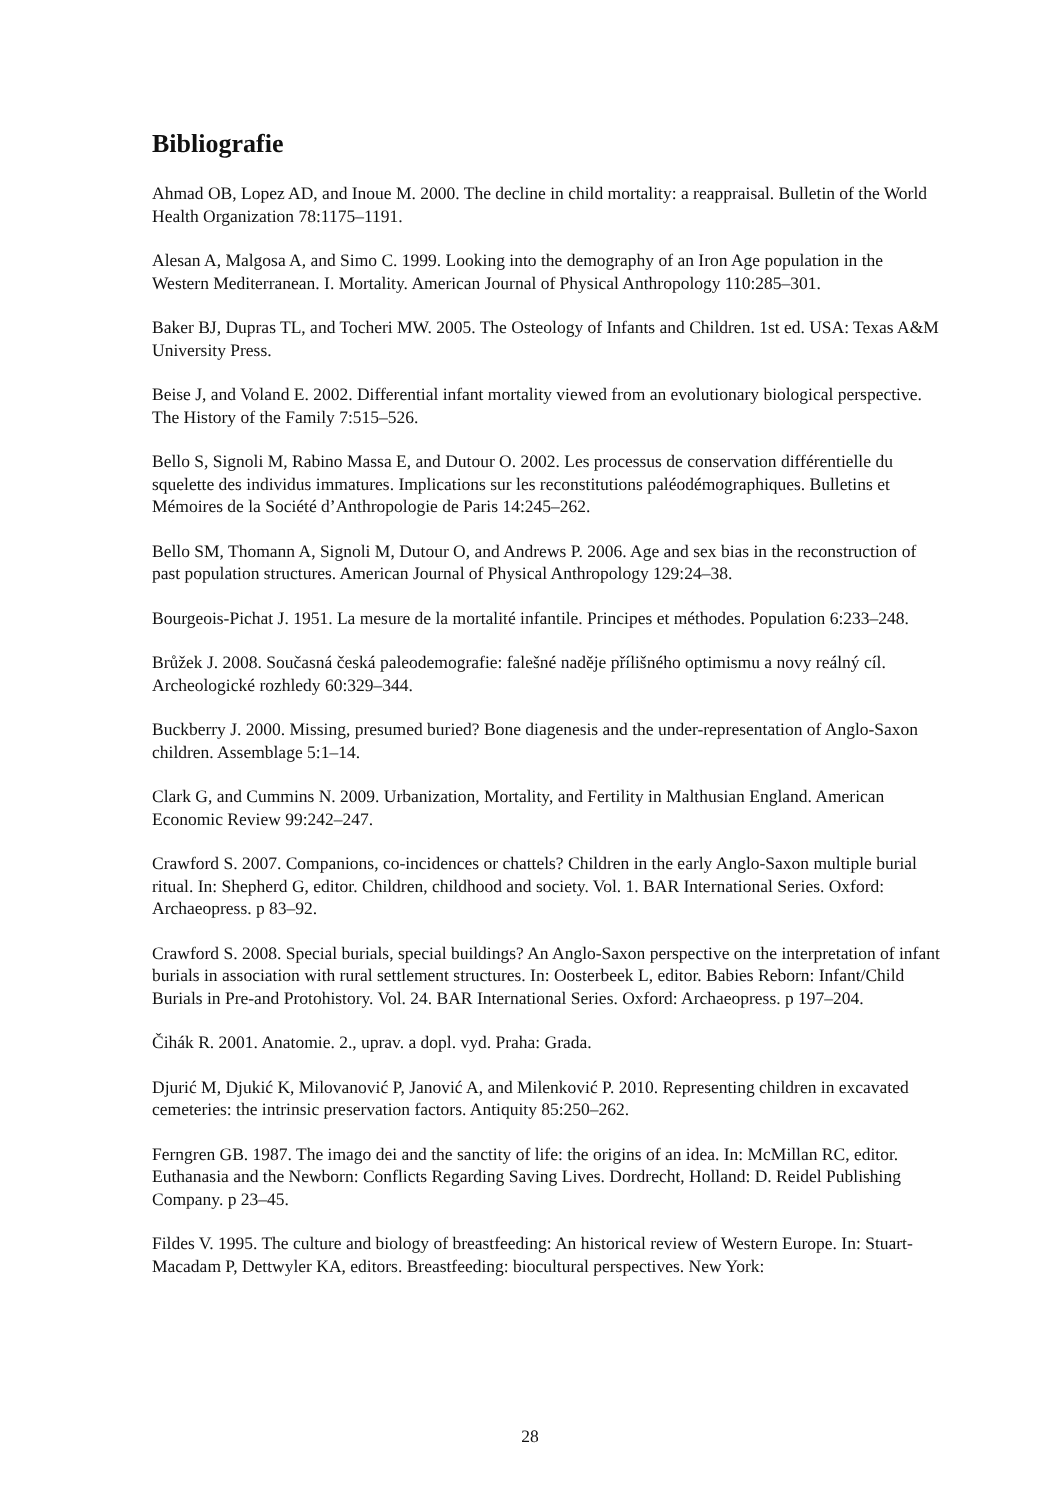Bibliografie
Ahmad OB, Lopez AD, and Inoue M. 2000. The decline in child mortality: a reappraisal. Bulletin of the World Health Organization 78:1175–1191.
Alesan A, Malgosa A, and Simo C. 1999. Looking into the demography of an Iron Age population in the Western Mediterranean. I. Mortality. American Journal of Physical Anthropology 110:285–301.
Baker BJ, Dupras TL, and Tocheri MW. 2005. The Osteology of Infants and Children. 1st ed. USA: Texas A&M University Press.
Beise J, and Voland E. 2002. Differential infant mortality viewed from an evolutionary biological perspective. The History of the Family 7:515–526.
Bello S, Signoli M, Rabino Massa E, and Dutour O. 2002. Les processus de conservation différentielle du squelette des individus immatures. Implications sur les reconstitutions paléodémographiques. Bulletins et Mémoires de la Société d’Anthropologie de Paris 14:245–262.
Bello SM, Thomann A, Signoli M, Dutour O, and Andrews P. 2006. Age and sex bias in the reconstruction of past population structures. American Journal of Physical Anthropology 129:24–38.
Bourgeois-Pichat J. 1951. La mesure de la mortalité infantile. Principes et méthodes. Population 6:233–248.
Brůžek J. 2008. Současná česká paleodemografie: falešné naděje přílišného optimismu a novy reálný cíl. Archeologické rozhledy 60:329–344.
Buckberry J. 2000. Missing, presumed buried? Bone diagenesis and the under-representation of Anglo-Saxon children. Assemblage 5:1–14.
Clark G, and Cummins N. 2009. Urbanization, Mortality, and Fertility in Malthusian England. American Economic Review 99:242–247.
Crawford S. 2007. Companions, co-incidences or chattels? Children in the early Anglo-Saxon multiple burial ritual. In: Shepherd G, editor. Children, childhood and society. Vol. 1. BAR International Series. Oxford: Archaeopress. p 83–92.
Crawford S. 2008. Special burials, special buildings? An Anglo-Saxon perspective on the interpretation of infant burials in association with rural settlement structures. In: Oosterbeek L, editor. Babies Reborn: Infant/Child Burials in Pre-and Protohistory. Vol. 24. BAR International Series. Oxford: Archaeopress. p 197–204.
Čihák R. 2001. Anatomie. 2., uprav. a dopl. vyd. Praha: Grada.
Djurić M, Djukić K, Milovanović P, Janović A, and Milenković P. 2010. Representing children in excavated cemeteries: the intrinsic preservation factors. Antiquity 85:250–262.
Ferngren GB. 1987. The imago dei and the sanctity of life: the origins of an idea. In: McMillan RC, editor. Euthanasia and the Newborn: Conflicts Regarding Saving Lives. Dordrecht, Holland: D. Reidel Publishing Company. p 23–45.
Fildes V. 1995. The culture and biology of breastfeeding: An historical review of Western Europe. In: Stuart-Macadam P, Dettwyler KA, editors. Breastfeeding: biocultural perspectives. New York:
28